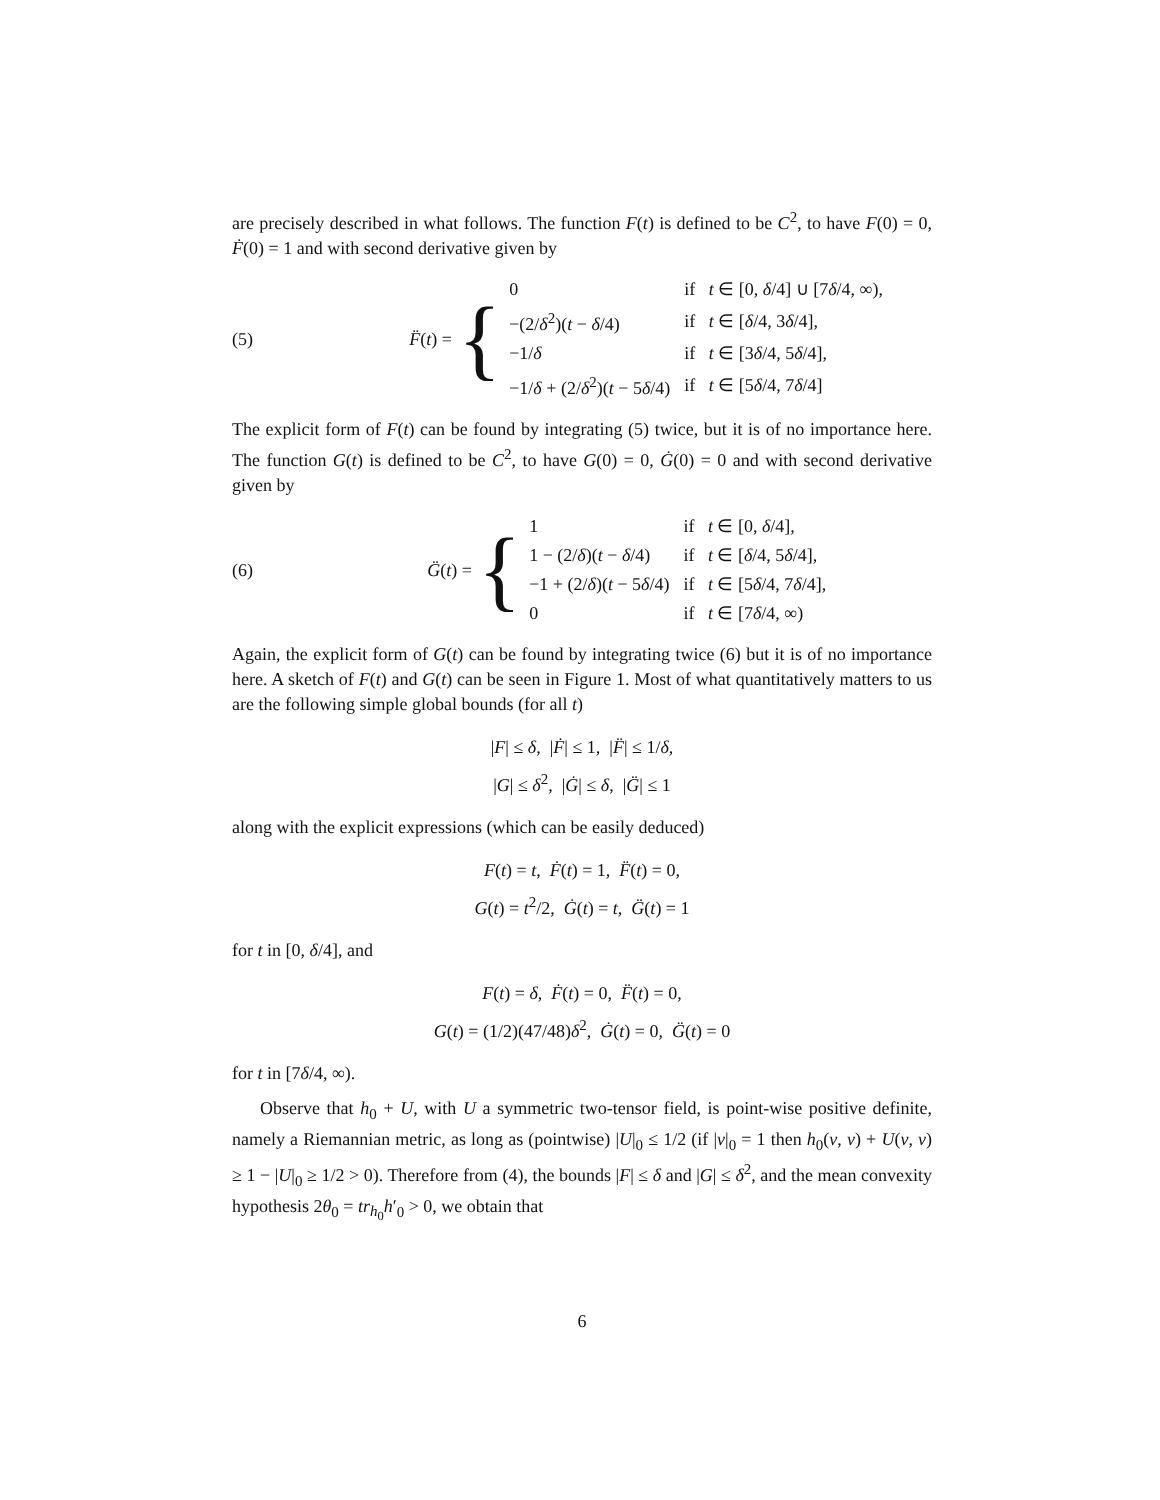are precisely described in what follows. The function F(t) is defined to be C<sup>2</sup>, to have F(0) = 0, Ḟ(0) = 1 and with second derivative given by
(5) F̈(t) = {
| 0 | if t ∈ [0, δ /4] ∪ [7 δ /4, ∞), |
| −(2/ δ<sup>2</sup>)( t − δ /4) | if t ∈ [ δ /4, 3 δ /4], |
| −1/ δ | if t ∈ [3 δ /4, 5 δ /4], |
| −1/ δ + (2/ δ<sup>2</sup>)( t − 5 δ /4) | if t ∈ [5 δ /4, 7 δ /4] |
The explicit form of F(t) can be found by integrating (5) twice, but it is of no importance here. The function G(t) is defined to be C<sup>2</sup>, to have G(0) = 0, Ġ(0) = 0 and with second derivative given by
(6) G̈(t) = {
| 1 | if t ∈ [0, δ /4], |
| 1 − (2/ δ )( t − δ /4) | if t ∈ [ δ /4, 5 δ /4], |
| −1 + (2/ δ )( t − 5 δ /4) | if t ∈ [5 δ /4, 7 δ /4], |
| 0 | if t ∈ [7 δ /4, ∞) |
Again, the explicit form of G(t) can be found by integrating twice (6) but it is of no importance here. A sketch of F(t) and G(t) can be seen in Figure 1. Most of what quantitatively matters to us are the following simple global bounds (for all t)
|F| ≤ δ, |Ḟ| ≤ 1, |F̈| ≤ 1/δ,
|G| ≤ δ<sup>2</sup>, |Ġ| ≤ δ, |G̈| ≤ 1
along with the explicit expressions (which can be easily deduced)
F(t) = t, Ḟ(t) = 1, F̈(t) = 0,
G(t) = t<sup>2</sup>/2, Ġ(t) = t, G̈(t) = 1
for t in [0, δ/4], and
F(t) = δ, Ḟ(t) = 0, F̈(t) = 0,
G(t) = (1/2)(47/48)δ<sup>2</sup>, Ġ(t) = 0, G̈(t) = 0
for t in [7δ/4, ∞).
Observe that h<sub>0</sub> + U, with U a symmetric two-tensor field, is point-wise positive definite, namely a Riemannian metric, as long as (pointwise) |U|<sub>0</sub> ≤ 1/2 (if |v|<sub>0</sub> = 1 then h<sub>0</sub>(v, v) + U(v, v) ≥ 1 − |U|<sub>0</sub> ≥ 1/2 > 0). Therefore from (4), the bounds |F| ≤ δ and |G| ≤ δ<sup>2</sup>, and the mean convexity hypothesis 2θ<sub>0</sub> = tr<sub>h<sub>0</sub></sub>h′<sub>0</sub> > 0, we obtain that
6